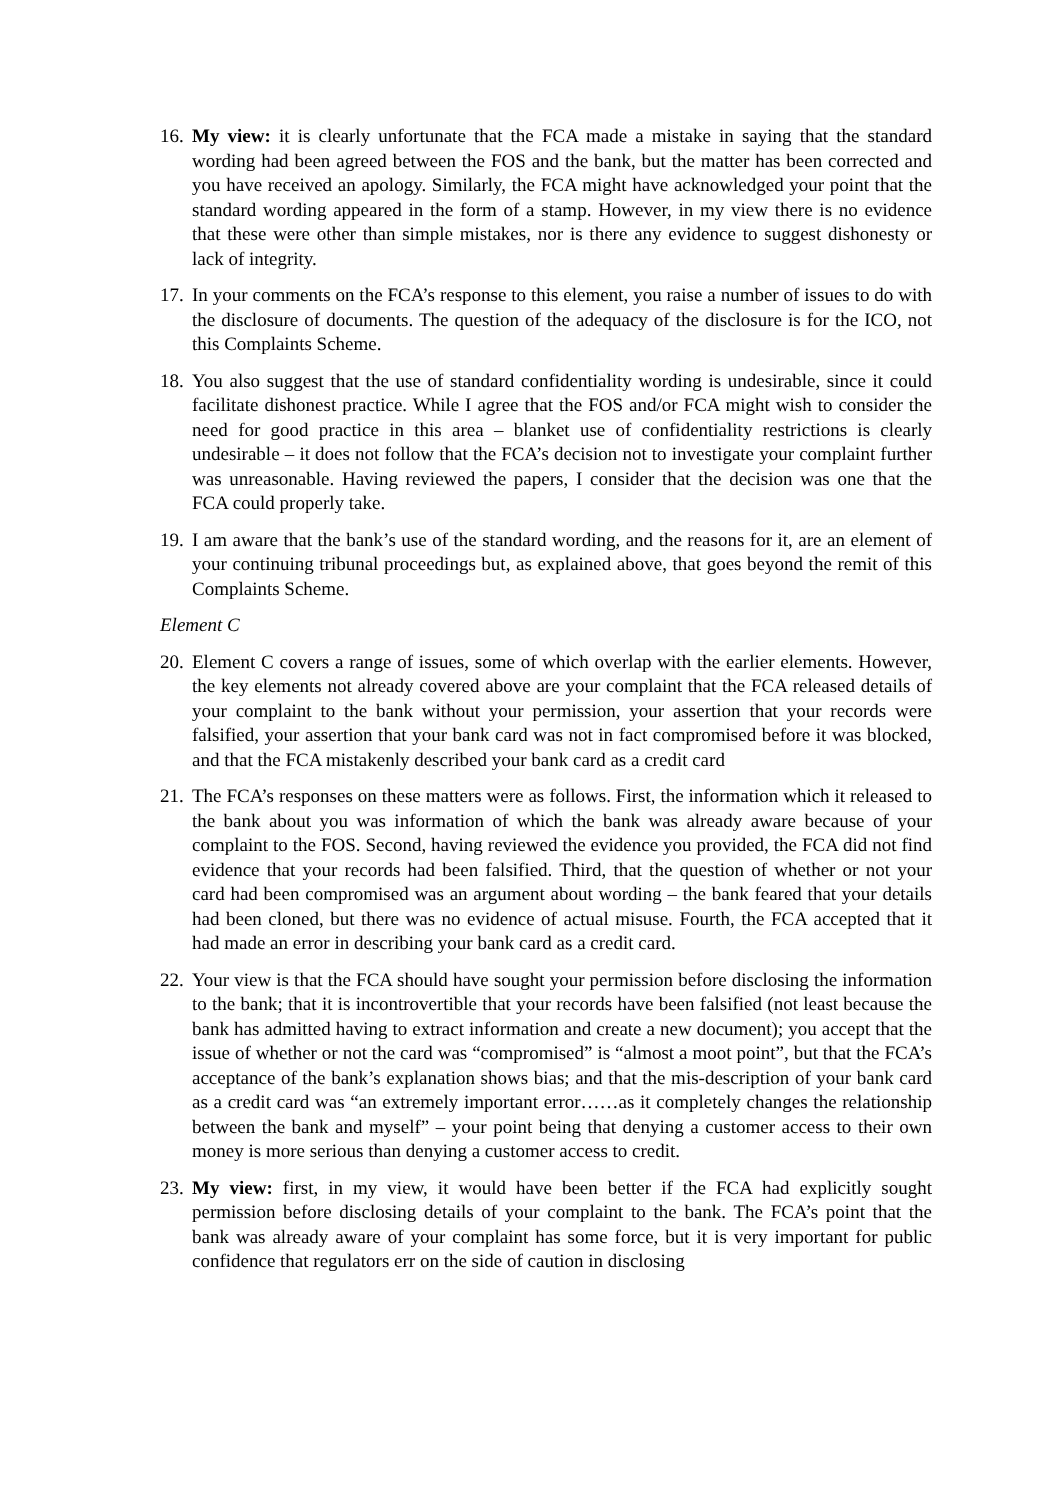16.
My view: it is clearly unfortunate that the FCA made a mistake in saying that the standard wording had been agreed between the FOS and the bank, but the matter has been corrected and you have received an apology. Similarly, the FCA might have acknowledged your point that the standard wording appeared in the form of a stamp. However, in my view there is no evidence that these were other than simple mistakes, nor is there any evidence to suggest dishonesty or lack of integrity.
17.
In your comments on the FCA’s response to this element, you raise a number of issues to do with the disclosure of documents. The question of the adequacy of the disclosure is for the ICO, not this Complaints Scheme.
18.
You also suggest that the use of standard confidentiality wording is undesirable, since it could facilitate dishonest practice. While I agree that the FOS and/or FCA might wish to consider the need for good practice in this area – blanket use of confidentiality restrictions is clearly undesirable – it does not follow that the FCA’s decision not to investigate your complaint further was unreasonable. Having reviewed the papers, I consider that the decision was one that the FCA could properly take.
19.
I am aware that the bank’s use of the standard wording, and the reasons for it, are an element of your continuing tribunal proceedings but, as explained above, that goes beyond the remit of this Complaints Scheme.
Element C
20.
Element C covers a range of issues, some of which overlap with the earlier elements. However, the key elements not already covered above are your complaint that the FCA released details of your complaint to the bank without your permission, your assertion that your records were falsified, your assertion that your bank card was not in fact compromised before it was blocked, and that the FCA mistakenly described your bank card as a credit card
21.
The FCA’s responses on these matters were as follows. First, the information which it released to the bank about you was information of which the bank was already aware because of your complaint to the FOS. Second, having reviewed the evidence you provided, the FCA did not find evidence that your records had been falsified. Third, that the question of whether or not your card had been compromised was an argument about wording – the bank feared that your details had been cloned, but there was no evidence of actual misuse. Fourth, the FCA accepted that it had made an error in describing your bank card as a credit card.
22.
Your view is that the FCA should have sought your permission before disclosing the information to the bank; that it is incontrovertible that your records have been falsified (not least because the bank has admitted having to extract information and create a new document); you accept that the issue of whether or not the card was “compromised” is “almost a moot point”, but that the FCA’s acceptance of the bank’s explanation shows bias; and that the mis-description of your bank card as a credit card was “an extremely important error……as it completely changes the relationship between the bank and myself” – your point being that denying a customer access to their own money is more serious than denying a customer access to credit.
23.
My view: first, in my view, it would have been better if the FCA had explicitly sought permission before disclosing details of your complaint to the bank. The FCA’s point that the bank was already aware of your complaint has some force, but it is very important for public confidence that regulators err on the side of caution in disclosing